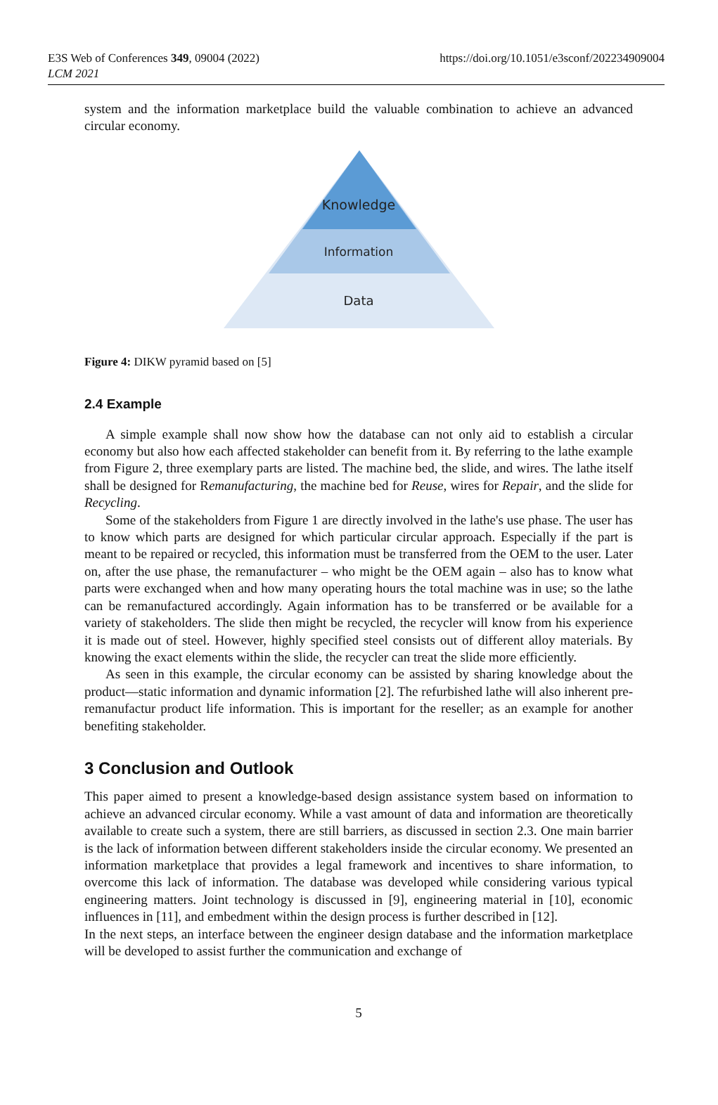E3S Web of Conferences 349, 09004 (2022)
LCM 2021
https://doi.org/10.1051/e3sconf/202234909004
system and the information marketplace build the valuable combination to achieve an advanced circular economy.
Knowledge
Information
Data
Figure 4: DIKW pyramid based on [5]
2.4 Example
A simple example shall now show how the database can not only aid to establish a circular economy but also how each affected stakeholder can benefit from it. By referring to the lathe example from Figure 2, three exemplary parts are listed. The machine bed, the slide, and wires. The lathe itself shall be designed for Remanufacturing, the machine bed for Reuse, wires for Repair, and the slide for Recycling.
Some of the stakeholders from Figure 1 are directly involved in the lathe's use phase. The user has to know which parts are designed for which particular circular approach. Especially if the part is meant to be repaired or recycled, this information must be transferred from the OEM to the user. Later on, after the use phase, the remanufacturer – who might be the OEM again – also has to know what parts were exchanged when and how many operating hours the total machine was in use; so the lathe can be remanufactured accordingly. Again information has to be transferred or be available for a variety of stakeholders. The slide then might be recycled, the recycler will know from his experience it is made out of steel. However, highly specified steel consists out of different alloy materials. By knowing the exact elements within the slide, the recycler can treat the slide more efficiently.
As seen in this example, the circular economy can be assisted by sharing knowledge about the product—static information and dynamic information [2]. The refurbished lathe will also inherent pre-remanufactur product life information. This is important for the reseller; as an example for another benefiting stakeholder.
3 Conclusion and Outlook
This paper aimed to present a knowledge-based design assistance system based on information to achieve an advanced circular economy. While a vast amount of data and information are theoretically available to create such a system, there are still barriers, as discussed in section 2.3. One main barrier is the lack of information between different stakeholders inside the circular economy. We presented an information marketplace that provides a legal framework and incentives to share information, to overcome this lack of information. The database was developed while considering various typical engineering matters. Joint technology is discussed in [9], engineering material in [10], economic influences in [11], and embedment within the design process is further described in [12].
In the next steps, an interface between the engineer design database and the information marketplace will be developed to assist further the communication and exchange of
5